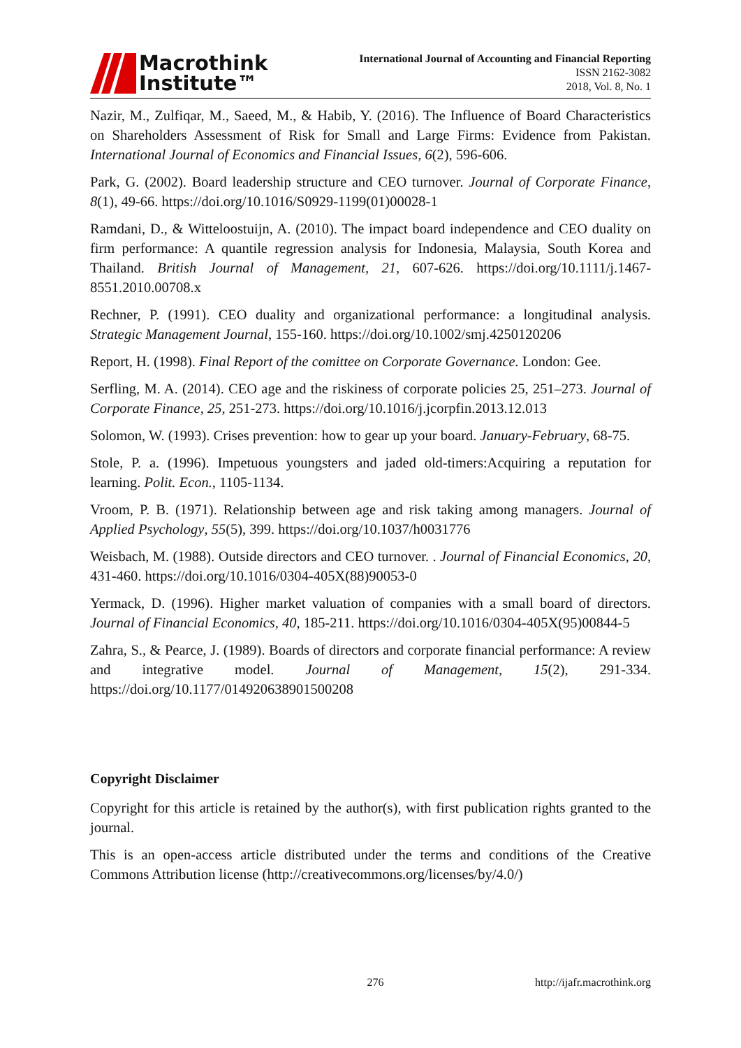Macrothink
Institute™
International Journal of Accounting and Financial Reporting
ISSN 2162-3082
2018, Vol. 8, No. 1
Nazir, M., Zulfiqar, M., Saeed, M., & Habib, Y. (2016). The Influence of Board Characteristics on Shareholders Assessment of Risk for Small and Large Firms: Evidence from Pakistan. International Journal of Economics and Financial Issues, 6(2), 596-606.
Park, G. (2002). Board leadership structure and CEO turnover. Journal of Corporate Finance, 8(1), 49-66. https://doi.org/10.1016/S0929-1199(01)00028-1
Ramdani, D., & Witteloostuijn, A. (2010). The impact board independence and CEO duality on firm performance: A quantile regression analysis for Indonesia, Malaysia, South Korea and Thailand. British Journal of Management, 21, 607-626. https://doi.org/10.1111/j.1467-8551.2010.00708.x
Rechner, P. (1991). CEO duality and organizational performance: a longitudinal analysis. Strategic Management Journal, 155-160. https://doi.org/10.1002/smj.4250120206
Report, H. (1998). Final Report of the comittee on Corporate Governance. London: Gee.
Serfling, M. A. (2014). CEO age and the riskiness of corporate policies 25, 251–273. Journal of Corporate Finance, 25, 251-273. https://doi.org/10.1016/j.jcorpfin.2013.12.013
Solomon, W. (1993). Crises prevention: how to gear up your board. January-February, 68-75.
Stole, P. a. (1996). Impetuous youngsters and jaded old-timers:Acquiring a reputation for learning. Polit. Econ., 1105-1134.
Vroom, P. B. (1971). Relationship between age and risk taking among managers. Journal of Applied Psychology, 55(5), 399. https://doi.org/10.1037/h0031776
Weisbach, M. (1988). Outside directors and CEO turnover. . Journal of Financial Economics, 20, 431-460. https://doi.org/10.1016/0304-405X(88)90053-0
Yermack, D. (1996). Higher market valuation of companies with a small board of directors. Journal of Financial Economics, 40, 185-211. https://doi.org/10.1016/0304-405X(95)00844-5
Zahra, S., & Pearce, J. (1989). Boards of directors and corporate financial performance: A review and integrative model. Journal of Management, 15(2), 291-334. https://doi.org/10.1177/014920638901500208
Copyright Disclaimer
Copyright for this article is retained by the author(s), with first publication rights granted to the journal.
This is an open-access article distributed under the terms and conditions of the Creative Commons Attribution license (http://creativecommons.org/licenses/by/4.0/)
276 http://ijafr.macrothink.org